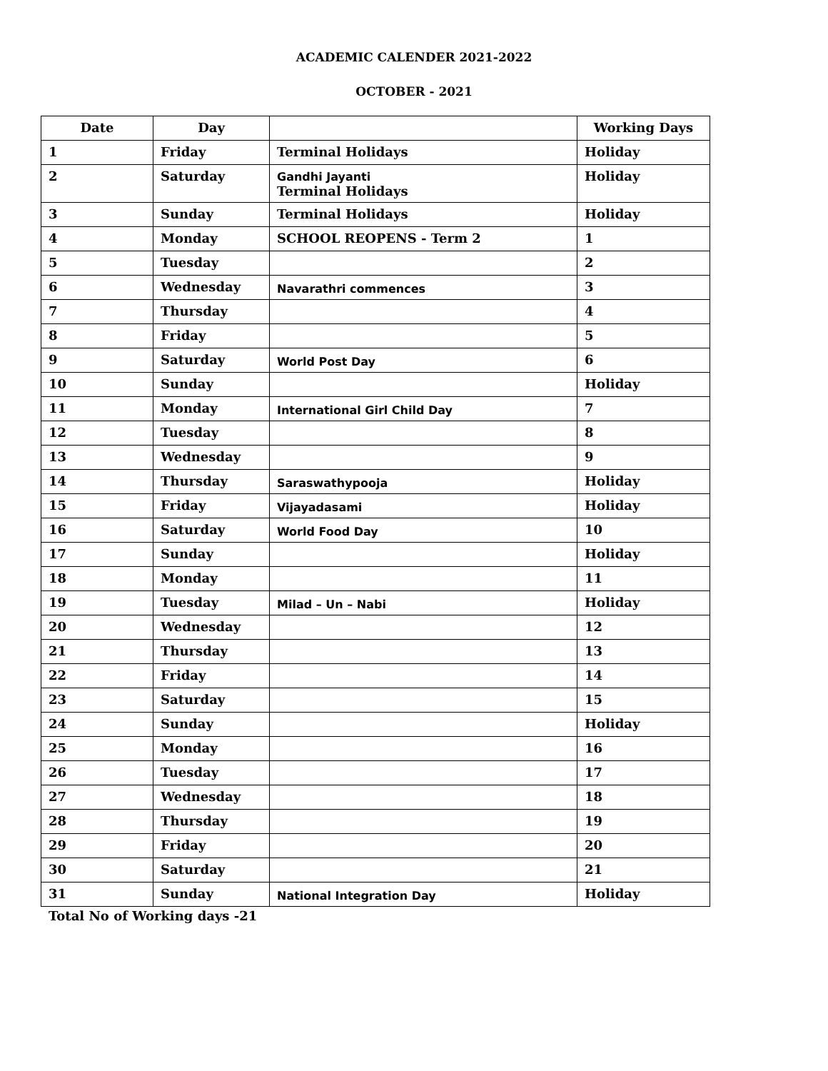ACADEMIC CALENDER 2021-2022
OCTOBER - 2021
| Date | Day | | Working Days |
| --- | --- | --- | --- |
| 1 | Friday | Terminal Holidays | Holiday |
| 2 | Saturday | Gandhi Jayanti Terminal Holidays | Holiday |
| 3 | Sunday | Terminal Holidays | Holiday |
| 4 | Monday | SCHOOL REOPENS - Term 2 | 1 |
| 5 | Tuesday | | 2 |
| 6 | Wednesday | Navarathri commences | 3 |
| 7 | Thursday | | 4 |
| 8 | Friday | | 5 |
| 9 | Saturday | World Post Day | 6 |
| 10 | Sunday | | Holiday |
| 11 | Monday | International Girl Child Day | 7 |
| 12 | Tuesday | | 8 |
| 13 | Wednesday | | 9 |
| 14 | Thursday | Saraswathypooja | Holiday |
| 15 | Friday | Vijayadasami | Holiday |
| 16 | Saturday | World Food Day | 10 |
| 17 | Sunday | | Holiday |
| 18 | Monday | | 11 |
| 19 | Tuesday | Milad – Un – Nabi | Holiday |
| 20 | Wednesday | | 12 |
| 21 | Thursday | | 13 |
| 22 | Friday | | 14 |
| 23 | Saturday | | 15 |
| 24 | Sunday | | Holiday |
| 25 | Monday | | 16 |
| 26 | Tuesday | | 17 |
| 27 | Wednesday | | 18 |
| 28 | Thursday | | 19 |
| 29 | Friday | | 20 |
| 30 | Saturday | | 21 |
| 31 | Sunday | National Integration Day | Holiday |
Total No of Working days -21